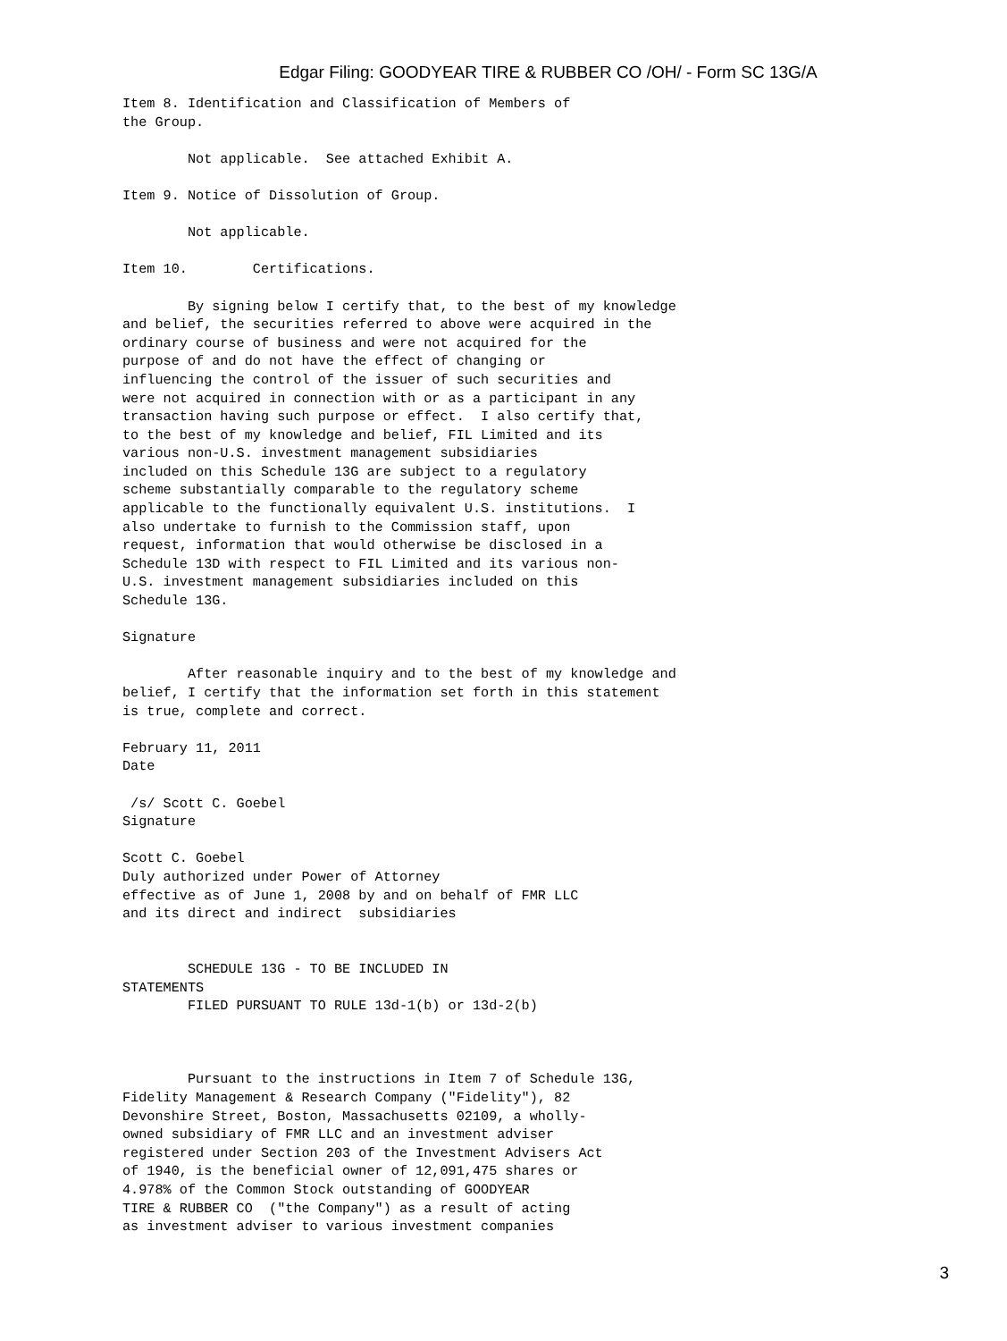Edgar Filing: GOODYEAR TIRE & RUBBER CO /OH/ - Form SC 13G/A
Item 8. Identification and Classification of Members of
the Group.

        Not applicable.  See attached Exhibit A.

Item 9. Notice of Dissolution of Group.

        Not applicable.

Item 10.        Certifications.

        By signing below I certify that, to the best of my knowledge
and belief, the securities referred to above were acquired in the
ordinary course of business and were not acquired for the
purpose of and do not have the effect of changing or
influencing the control of the issuer of such securities and
were not acquired in connection with or as a participant in any
transaction having such purpose or effect.  I also certify that,
to the best of my knowledge and belief, FIL Limited and its
various non-U.S. investment management subsidiaries
included on this Schedule 13G are subject to a regulatory
scheme substantially comparable to the regulatory scheme
applicable to the functionally equivalent U.S. institutions.  I
also undertake to furnish to the Commission staff, upon
request, information that would otherwise be disclosed in a
Schedule 13D with respect to FIL Limited and its various non-
U.S. investment management subsidiaries included on this
Schedule 13G.

Signature

        After reasonable inquiry and to the best of my knowledge and
belief, I certify that the information set forth in this statement
is true, complete and correct.

February 11, 2011
Date

 /s/ Scott C. Goebel
Signature

Scott C. Goebel
Duly authorized under Power of Attorney
effective as of June 1, 2008 by and on behalf of FMR LLC
and its direct and indirect  subsidiaries


        SCHEDULE 13G - TO BE INCLUDED IN
STATEMENTS
        FILED PURSUANT TO RULE 13d-1(b) or 13d-2(b)



        Pursuant to the instructions in Item 7 of Schedule 13G,
Fidelity Management & Research Company ("Fidelity"), 82
Devonshire Street, Boston, Massachusetts 02109, a wholly-
owned subsidiary of FMR LLC and an investment adviser
registered under Section 203 of the Investment Advisers Act
of 1940, is the beneficial owner of 12,091,475 shares or
4.978% of the Common Stock outstanding of GOODYEAR
TIRE & RUBBER CO  ("the Company") as a result of acting
as investment adviser to various investment companies
3